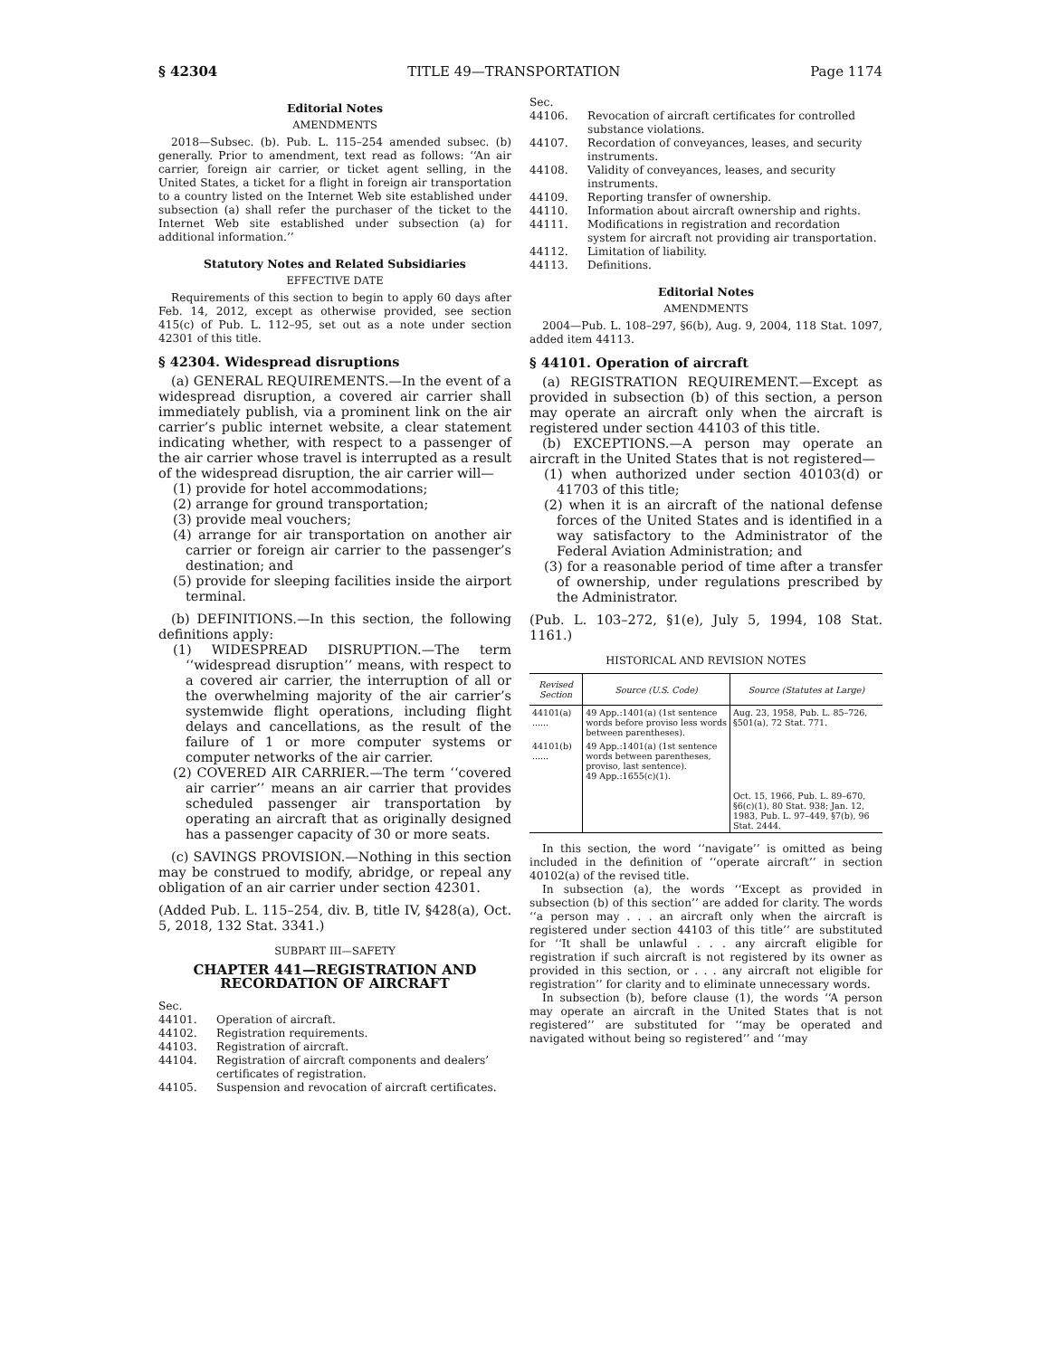§ 42304 TITLE 49—TRANSPORTATION Page 1174
Editorial Notes
AMENDMENTS
2018—Subsec. (b). Pub. L. 115–254 amended subsec. (b) generally. Prior to amendment, text read as follows: ‘‘An air carrier, foreign air carrier, or ticket agent selling, in the United States, a ticket for a flight in foreign air transportation to a country listed on the Internet Web site established under subsection (a) shall refer the purchaser of the ticket to the Internet Web site established under subsection (a) for additional information.’’
Statutory Notes and Related Subsidiaries
EFFECTIVE DATE
Requirements of this section to begin to apply 60 days after Feb. 14, 2012, except as otherwise provided, see section 415(c) of Pub. L. 112–95, set out as a note under section 42301 of this title.
§ 42304. Widespread disruptions
(a) GENERAL REQUIREMENTS.—In the event of a widespread disruption, a covered air carrier shall immediately publish, via a prominent link on the air carrier’s public internet website, a clear statement indicating whether, with respect to a passenger of the air carrier whose travel is interrupted as a result of the widespread disruption, the air carrier will—
(1) provide for hotel accommodations;
(2) arrange for ground transportation;
(3) provide meal vouchers;
(4) arrange for air transportation on another air carrier or foreign air carrier to the passenger’s destination; and
(5) provide for sleeping facilities inside the airport terminal.
(b) DEFINITIONS.—In this section, the following definitions apply:
(1) WIDESPREAD DISRUPTION.—The term ‘‘widespread disruption’’ means, with respect to a covered air carrier, the interruption of all or the overwhelming majority of the air carrier’s systemwide flight operations, including flight delays and cancellations, as the result of the failure of 1 or more computer systems or computer networks of the air carrier.
(2) COVERED AIR CARRIER.—The term ‘‘covered air carrier’’ means an air carrier that provides scheduled passenger air transportation by operating an aircraft that as originally designed has a passenger capacity of 30 or more seats.
(c) SAVINGS PROVISION.—Nothing in this section may be construed to modify, abridge, or repeal any obligation of an air carrier under section 42301.
(Added Pub. L. 115–254, div. B, title IV, §428(a), Oct. 5, 2018, 132 Stat. 3341.)
SUBPART III—SAFETY
CHAPTER 441—REGISTRATION AND RECORDATION OF AIRCRAFT
Sec.
| 44101. | Operation of aircraft. |
| 44102. | Registration requirements. |
| 44103. | Registration of aircraft. |
| 44104. | Registration of aircraft components and dealers’ certificates of registration. |
| 44105. | Suspension and revocation of aircraft certificates. |
Sec.
| 44106. | Revocation of aircraft certificates for controlled substance violations. |
| 44107. | Recordation of conveyances, leases, and security instruments. |
| 44108. | Validity of conveyances, leases, and security instruments. |
| 44109. | Reporting transfer of ownership. |
| 44110. | Information about aircraft ownership and rights. |
| 44111. | Modifications in registration and recordation system for aircraft not providing air transportation. |
| 44112. | Limitation of liability. |
| 44113. | Definitions. |
Editorial Notes
AMENDMENTS
2004—Pub. L. 108–297, §6(b), Aug. 9, 2004, 118 Stat. 1097, added item 44113.
§ 44101. Operation of aircraft
(a) REGISTRATION REQUIREMENT.—Except as provided in subsection (b) of this section, a person may operate an aircraft only when the aircraft is registered under section 44103 of this title.
(b) EXCEPTIONS.—A person may operate an aircraft in the United States that is not registered—
(1) when authorized under section 40103(d) or 41703 of this title;
(2) when it is an aircraft of the national defense forces of the United States and is identified in a way satisfactory to the Administrator of the Federal Aviation Administration; and
(3) for a reasonable period of time after a transfer of ownership, under regulations prescribed by the Administrator.
(Pub. L. 103–272, §1(e), July 5, 1994, 108 Stat. 1161.)
HISTORICAL AND REVISION NOTES
| Revised Section | Source (U.S. Code) | Source (Statutes at Large) |
| --- | --- | --- |
| 44101(a) ...... | 49 App.:1401(a) (1st sentence words before proviso less words between parentheses). | Aug. 23, 1958, Pub. L. 85–726, §501(a), 72 Stat. 771. |
| 44101(b) ...... | 49 App.:1401(a) (1st sentence words between parentheses, proviso, last sentence). 49 App.:1655(c)(1). | Oct. 15, 1966, Pub. L. 89–670, §6(c)(1), 80 Stat. 938; Jan. 12, 1983, Pub. L. 97–449, §7(b), 96 Stat. 2444. |
In this section, the word ‘‘navigate’’ is omitted as being included in the definition of ‘‘operate aircraft’’ in section 40102(a) of the revised title.
In subsection (a), the words ‘‘Except as provided in subsection (b) of this section’’ are added for clarity. The words ‘‘a person may . . . an aircraft only when the aircraft is registered under section 44103 of this title’’ are substituted for ‘‘It shall be unlawful . . . any aircraft eligible for registration if such aircraft is not registered by its owner as provided in this section, or . . . any aircraft not eligible for registration’’ for clarity and to eliminate unnecessary words.
In subsection (b), before clause (1), the words ‘‘A person may operate an aircraft in the United States that is not registered’’ are substituted for ‘‘may be operated and navigated without being so registered’’ and ‘‘may